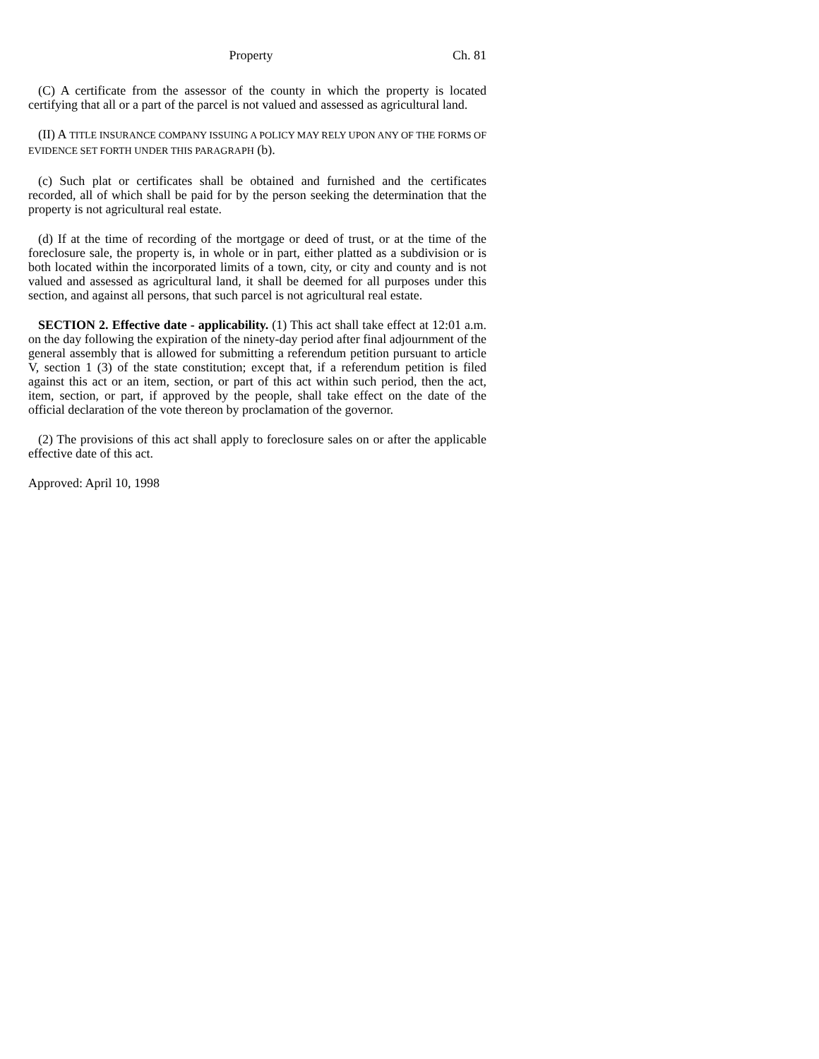Property Ch. 81
(C) A certificate from the assessor of the county in which the property is located certifying that all or a part of the parcel is not valued and assessed as agricultural land.
(II) A TITLE INSURANCE COMPANY ISSUING A POLICY MAY RELY UPON ANY OF THE FORMS OF EVIDENCE SET FORTH UNDER THIS PARAGRAPH (b).
(c) Such plat or certificates shall be obtained and furnished and the certificates recorded, all of which shall be paid for by the person seeking the determination that the property is not agricultural real estate.
(d) If at the time of recording of the mortgage or deed of trust, or at the time of the foreclosure sale, the property is, in whole or in part, either platted as a subdivision or is both located within the incorporated limits of a town, city, or city and county and is not valued and assessed as agricultural land, it shall be deemed for all purposes under this section, and against all persons, that such parcel is not agricultural real estate.
SECTION 2. Effective date - applicability. (1) This act shall take effect at 12:01 a.m. on the day following the expiration of the ninety-day period after final adjournment of the general assembly that is allowed for submitting a referendum petition pursuant to article V, section 1 (3) of the state constitution; except that, if a referendum petition is filed against this act or an item, section, or part of this act within such period, then the act, item, section, or part, if approved by the people, shall take effect on the date of the official declaration of the vote thereon by proclamation of the governor.
(2) The provisions of this act shall apply to foreclosure sales on or after the applicable effective date of this act.
Approved: April 10, 1998